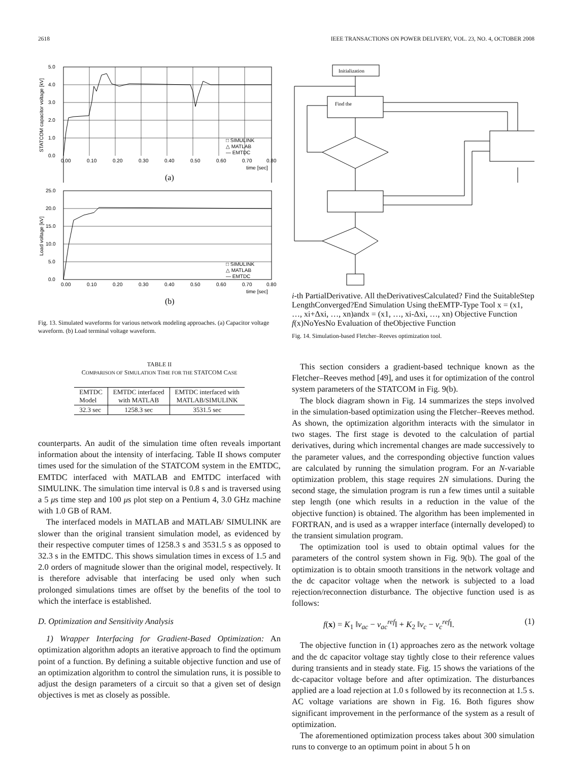2618 IEEE TRANSACTIONS ON POWER DELIVERY, VOL. 23, NO. 4, OCTOBER 2008
5.0
4.0
3.0
2.0
1.0
0.0
0.00
0.10
0.20
0.30
0.40
0.50
0.60
0.70
0.80
time [sec]
STATCOM capacitor voltage [kV]
□ SIMULINK
△ MATLAB
— EMTDC
(a)
25.0
20.0
15.0
10.0
5.0
0.0
0.00
0.10
0.20
0.30
0.40
0.50
0.60
0.70
0.80
time [sec]
Load voltage [kV]
□ SIMULINK
△ MATLAB
— EMTDC
(b)
Fig. 13. Simulated waveforms for various network modeling approaches. (a) Capacitor voltage waveform. (b) Load terminal voltage waveform.
TABLE II
COMPARISON OF SIMULATION TIME FOR THE STATCOM CASE
| EMTDC Model | EMTDC interfaced with MATLAB | EMTDC interfaced with MATLAB/SIMULINK |
| --- | --- | --- |
| 32.3 sec | 1258.3 sec | 3531.5 sec |
counterparts. An audit of the simulation time often reveals important information about the intensity of interfacing. Table II shows computer times used for the simulation of the STATCOM system in the EMTDC, EMTDC interfaced with MATLAB and EMTDC interfaced with SIMULINK. The simulation time interval is 0.8 s and is traversed using a 5 μs time step and 100 μs plot step on a Pentium 4, 3.0 GHz machine with 1.0 GB of RAM.
The interfaced models in MATLAB and MATLAB/ SIMULINK are slower than the original transient simulation model, as evidenced by their respective computer times of 1258.3 s and 3531.5 s as opposed to 32.3 s in the EMTDC. This shows simulation times in excess of 1.5 and 2.0 orders of magnitude slower than the original model, respectively. It is therefore advisable that interfacing be used only when such prolonged simulations times are offset by the benefits of the tool to which the interface is established.
D. Optimization and Sensitivity Analysis
1) Wrapper Interfacing for Gradient-Based Optimization: An optimization algorithm adopts an iterative approach to find the optimum point of a function. By defining a suitable objective function and use of an optimization algorithm to control the simulation runs, it is possible to adjust the design parameters of a circuit so that a given set of design objectives is met as closely as possible.
Initialization
Find the i-th Partial
Derivative.
All the
Derivatives
Calculated?
Find the Suitable
Step Length
Converged?
End
Simulation Using the
EMTP-Type Tool
x = (x1, …, xi+Δxi, …, xn)
and
x = (x1, …, xi-Δxi, …, xn)
Objective Function f(x)
No
Yes
No
Evaluation of the
Objective Function
Fig. 14. Simulation-based Fletcher–Reeves optimization tool.
This section considers a gradient-based technique known as the Fletcher–Reeves method [49], and uses it for optimization of the control system parameters of the STATCOM in Fig. 9(b).
The block diagram shown in Fig. 14 summarizes the steps involved in the simulation-based optimization using the Fletcher–Reeves method. As shown, the optimization algorithm interacts with the simulator in two stages. The first stage is devoted to the calculation of partial derivatives, during which incremental changes are made successively to the parameter values, and the corresponding objective function values are calculated by running the simulation program. For an N-variable optimization problem, this stage requires 2N simulations. During the second stage, the simulation program is run a few times until a suitable step length (one which results in a reduction in the value of the objective function) is obtained. The algorithm has been implemented in FORTRAN, and is used as a wrapper interface (internally developed) to the transient simulation program.
The optimization tool is used to obtain optimal values for the parameters of the control system shown in Fig. 9(b). The goal of the optimization is to obtain smooth transitions in the network voltage and the dc capacitor voltage when the network is subjected to a load rejection/reconnection disturbance. The objective function used is as follows:
f(x) = K<sub>1</sub> ‖v<sub>ac</sub> − v<sub>ac</sub><sup>ref</sup>‖ + K<sub>2</sub> ‖v<sub>c</sub> − v<sub>c</sub><sup>ref</sup>‖. (1)
The objective function in (1) approaches zero as the network voltage and the dc capacitor voltage stay tightly close to their reference values during transients and in steady state. Fig. 15 shows the variations of the dc-capacitor voltage before and after optimization. The disturbances applied are a load rejection at 1.0 s followed by its reconnection at 1.5 s. AC voltage variations are shown in Fig. 16. Both figures show significant improvement in the performance of the system as a result of optimization.
The aforementioned optimization process takes about 300 simulation runs to converge to an optimum point in about 5 h on